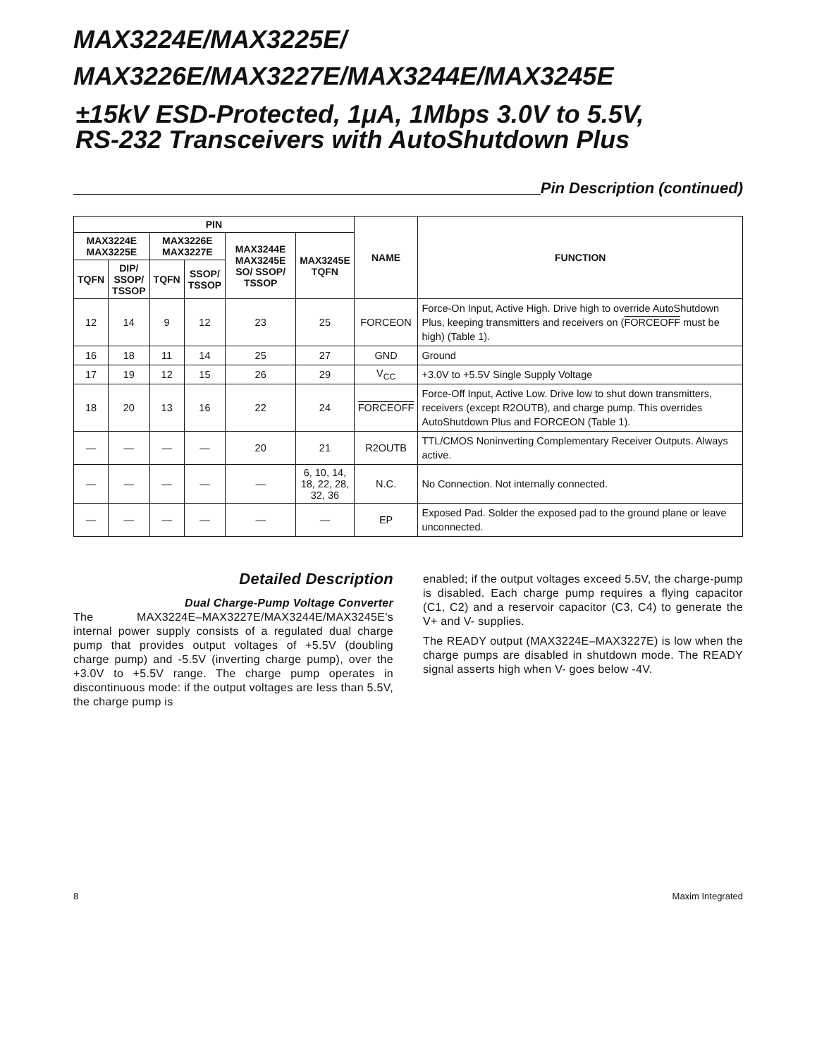MAX3224E/MAX3225E/
MAX3226E/MAX3227E/MAX3244E/MAX3245E
±15kV ESD-Protected, 1μA, 1Mbps 3.0V to 5.5V,
RS-232 Transceivers with AutoShutdown Plus
Pin Description (continued)
| PIN | | | | | | NAME | FUNCTION |
| --- | --- | --- | --- | --- | --- | --- | --- |
| MAX3224E MAX3225E | | MAX3226E MAX3227E | | MAX3244E MAX3245E SO/ SSOP/ TSSOP | MAX3245E TQFN | | |
| TQFN | DIP/ SSOP/ TSSOP | TQFN | SSOP/ TSSOP | | | | |
| 12 | 14 | 9 | 12 | 23 | 25 | FORCEON | Force-On Input, Active High. Drive high to override AutoShutdown Plus, keeping transmitters and receivers on ( FORCEOFF must be high) (Table 1). |
| 16 | 18 | 11 | 14 | 25 | 27 | GND | Ground |
| 17 | 19 | 12 | 15 | 26 | 29 | V<sub>CC</sub> | +3.0V to +5.5V Single Supply Voltage |
| 18 | 20 | 13 | 16 | 22 | 24 | FORCEOFF | Force-Off Input, Active Low. Drive low to shut down transmitters, receivers (except R2OUTB), and charge pump. This overrides AutoShutdown Plus and FORCEON (Table 1). |
| — | — | — | — | 20 | 21 | R2OUTB | TTL/CMOS Noninverting Complementary Receiver Outputs. Always active. |
| — | — | — | — | — | 6, 10, 14, 18, 22, 28, 32, 36 | N.C. | No Connection. Not internally connected. |
| — | — | — | — | — | — | EP | Exposed Pad. Solder the exposed pad to the ground plane or leave unconnected. |
Detailed Description
Dual Charge-Pump Voltage Converter
The MAX3224E–MAX3227E/MAX3244E/MAX3245E’s internal power supply consists of a regulated dual charge pump that provides output voltages of +5.5V (doubling charge pump) and -5.5V (inverting charge pump), over the +3.0V to +5.5V range. The charge pump operates in discontinuous mode: if the output voltages are less than 5.5V, the charge pump is
enabled; if the output voltages exceed 5.5V, the charge-pump is disabled. Each charge pump requires a flying capacitor (C1, C2) and a reservoir capacitor (C3, C4) to generate the V+ and V- supplies.
The READY output (MAX3224E–MAX3227E) is low when the charge pumps are disabled in shutdown mode. The READY signal asserts high when V- goes below -4V.
8 Maxim Integrated